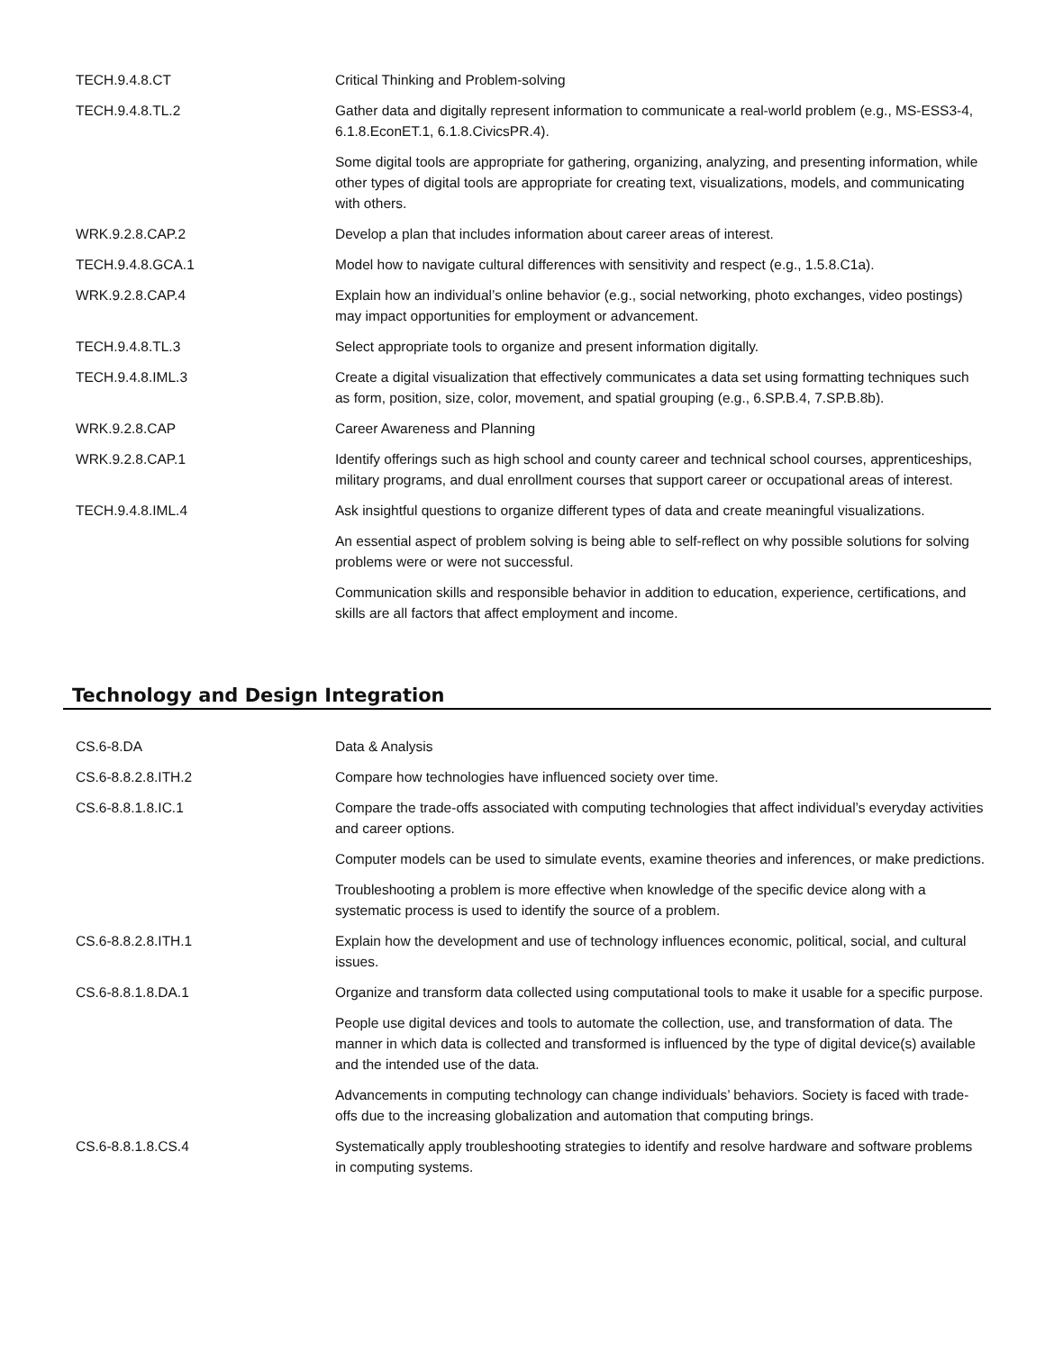| TECH.9.4.8.CT | Critical Thinking and Problem-solving |
| TECH.9.4.8.TL.2 | Gather data and digitally represent information to communicate a real-world problem (e.g., MS-ESS3-4, 6.1.8.EconET.1, 6.1.8.CivicsPR.4). |
| | Some digital tools are appropriate for gathering, organizing, analyzing, and presenting information, while other types of digital tools are appropriate for creating text, visualizations, models, and communicating with others. |
| WRK.9.2.8.CAP.2 | Develop a plan that includes information about career areas of interest. |
| TECH.9.4.8.GCA.1 | Model how to navigate cultural differences with sensitivity and respect (e.g., 1.5.8.C1a). |
| WRK.9.2.8.CAP.4 | Explain how an individual’s online behavior (e.g., social networking, photo exchanges, video postings) may impact opportunities for employment or advancement. |
| TECH.9.4.8.TL.3 | Select appropriate tools to organize and present information digitally. |
| TECH.9.4.8.IML.3 | Create a digital visualization that effectively communicates a data set using formatting techniques such as form, position, size, color, movement, and spatial grouping (e.g., 6.SP.B.4, 7.SP.B.8b). |
| WRK.9.2.8.CAP | Career Awareness and Planning |
| WRK.9.2.8.CAP.1 | Identify offerings such as high school and county career and technical school courses, apprenticeships, military programs, and dual enrollment courses that support career or occupational areas of interest. |
| TECH.9.4.8.IML.4 | Ask insightful questions to organize different types of data and create meaningful visualizations. |
| | An essential aspect of problem solving is being able to self-reflect on why possible solutions for solving problems were or were not successful. |
| | Communication skills and responsible behavior in addition to education, experience, certifications, and skills are all factors that affect employment and income. |
Technology and Design Integration
| CS.6-8.DA | Data & Analysis |
| CS.6-8.8.2.8.ITH.2 | Compare how technologies have influenced society over time. |
| CS.6-8.8.1.8.IC.1 | Compare the trade-offs associated with computing technologies that affect individual’s everyday activities and career options. |
| | Computer models can be used to simulate events, examine theories and inferences, or make predictions. |
| | Troubleshooting a problem is more effective when knowledge of the specific device along with a systematic process is used to identify the source of a problem. |
| CS.6-8.8.2.8.ITH.1 | Explain how the development and use of technology influences economic, political, social, and cultural issues. |
| CS.6-8.8.1.8.DA.1 | Organize and transform data collected using computational tools to make it usable for a specific purpose. |
| | People use digital devices and tools to automate the collection, use, and transformation of data. The manner in which data is collected and transformed is influenced by the type of digital device(s) available and the intended use of the data. |
| | Advancements in computing technology can change individuals’ behaviors. Society is faced with trade-offs due to the increasing globalization and automation that computing brings. |
| CS.6-8.8.1.8.CS.4 | Systematically apply troubleshooting strategies to identify and resolve hardware and software problems in computing systems. |